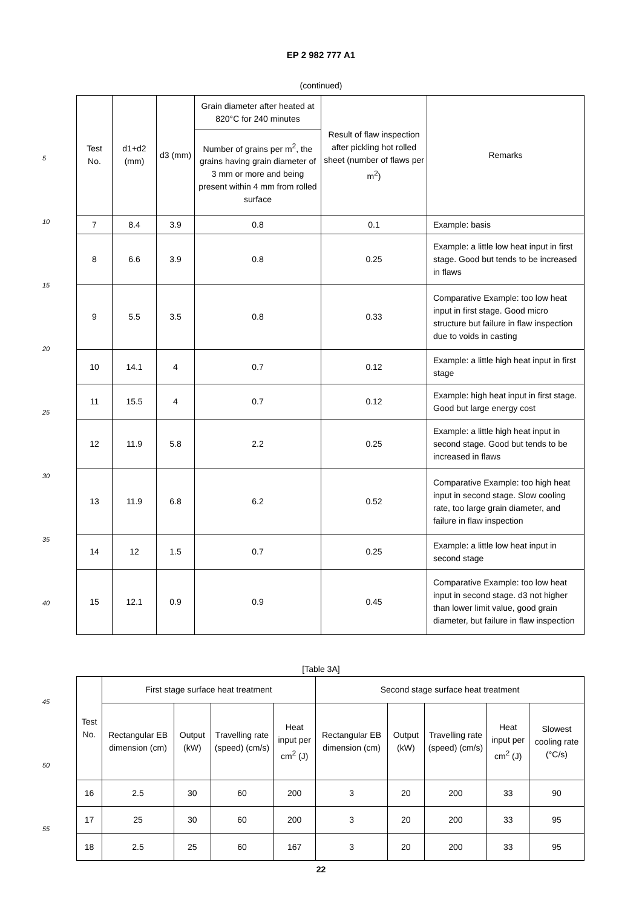EP 2 982 777 A1
(continued)
5
10
15
20
25
30
35
40
| Test No. | d1+d2 (mm) | d3 (mm) | Grain diameter after heated at 820°C for 240 minutes | Result of flaw inspection after pickling hot rolled sheet (number of flaws per m<sup>2</sup>) | Remarks |
| --- | --- | --- | --- | --- | --- |
| | | | Number of grains per m<sup>2</sup>, the grains having grain diameter of 3 mm or more and being present within 4 mm from rolled surface | | |
| 7 | 8.4 | 3.9 | 0.8 | 0.1 | Example: basis |
| 8 | 6.6 | 3.9 | 0.8 | 0.25 | Example: a little low heat input in first stage. Good but tends to be increased in flaws |
| 9 | 5.5 | 3.5 | 0.8 | 0.33 | Comparative Example: too low heat input in first stage. Good micro structure but failure in flaw inspection due to voids in casting |
| 10 | 14.1 | 4 | 0.7 | 0.12 | Example: a little high heat input in first stage |
| 11 | 15.5 | 4 | 0.7 | 0.12 | Example: high heat input in first stage. Good but large energy cost |
| 12 | 11.9 | 5.8 | 2.2 | 0.25 | Example: a little high heat input in second stage. Good but tends to be increased in flaws |
| 13 | 11.9 | 6.8 | 6.2 | 0.52 | Comparative Example: too high heat input in second stage. Slow cooling rate, too large grain diameter, and failure in flaw inspection |
| 14 | 12 | 1.5 | 0.7 | 0.25 | Example: a little low heat input in second stage |
| 15 | 12.1 | 0.9 | 0.9 | 0.45 | Comparative Example: too low heat input in second stage. d3 not higher than lower limit value, good grain diameter, but failure in flaw inspection |
[Table 3A]
45
50
55
| Test No. | First stage surface heat treatment | | | | Second stage surface heat treatment | | | | |
| --- | --- | --- | --- | --- | --- | --- | --- | --- | --- |
| | Rectangular EB dimension (cm) | Output (kW) | Travelling rate (speed) (cm/s) | Heat input per cm<sup>2</sup> (J) | Rectangular EB dimension (cm) | Output (kW) | Travelling rate (speed) (cm/s) | Heat input per cm<sup>2</sup> (J) | Slowest cooling rate (°C/s) |
| 16 | 2.5 | 30 | 60 | 200 | 3 | 20 | 200 | 33 | 90 |
| 17 | 25 | 30 | 60 | 200 | 3 | 20 | 200 | 33 | 95 |
| 18 | 2.5 | 25 | 60 | 167 | 3 | 20 | 200 | 33 | 95 |
22